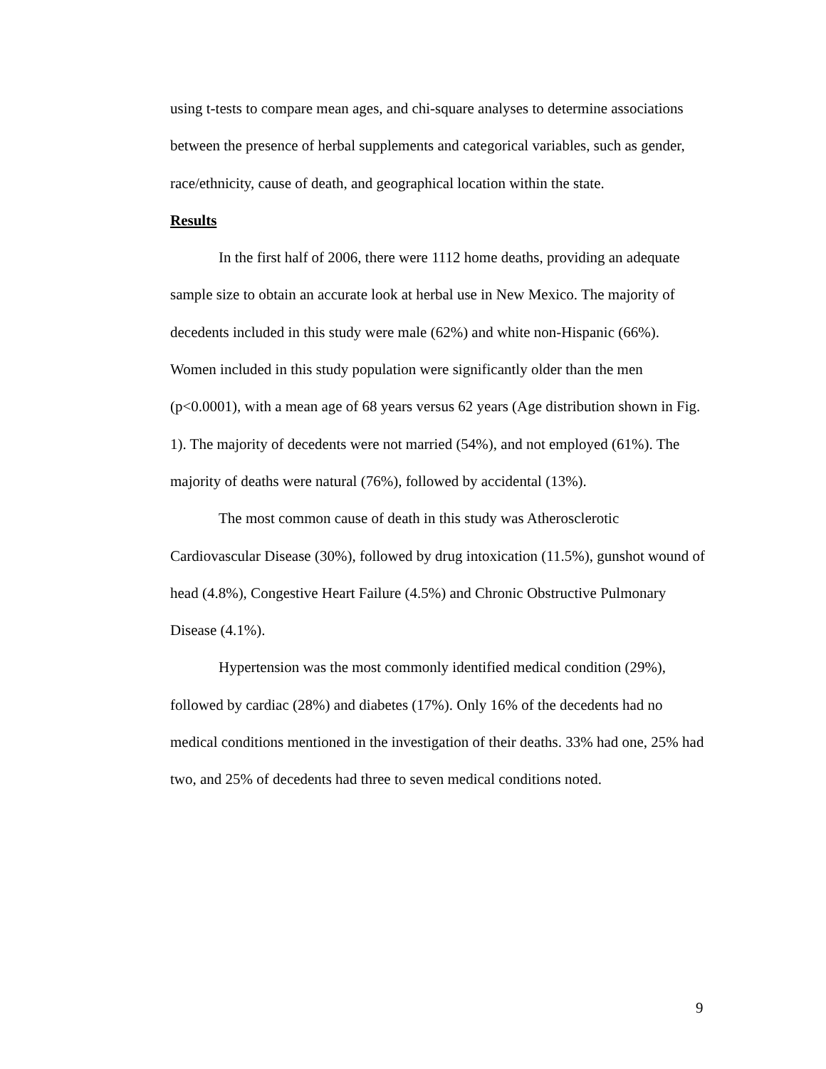using t-tests to compare mean ages, and chi-square analyses to determine associations between the presence of herbal supplements and categorical variables, such as gender, race/ethnicity, cause of death, and geographical location within the state.
Results
In the first half of 2006, there were 1112 home deaths, providing an adequate sample size to obtain an accurate look at herbal use in New Mexico. The majority of decedents included in this study were male (62%) and white non-Hispanic (66%). Women included in this study population were significantly older than the men (p<0.0001), with a mean age of 68 years versus 62 years (Age distribution shown in Fig. 1). The majority of decedents were not married (54%), and not employed (61%). The majority of deaths were natural (76%), followed by accidental (13%).
The most common cause of death in this study was Atherosclerotic Cardiovascular Disease (30%), followed by drug intoxication (11.5%), gunshot wound of head (4.8%), Congestive Heart Failure (4.5%) and Chronic Obstructive Pulmonary Disease (4.1%).
Hypertension was the most commonly identified medical condition (29%), followed by cardiac (28%) and diabetes (17%). Only 16% of the decedents had no medical conditions mentioned in the investigation of their deaths. 33% had one, 25% had two, and 25% of decedents had three to seven medical conditions noted.
9